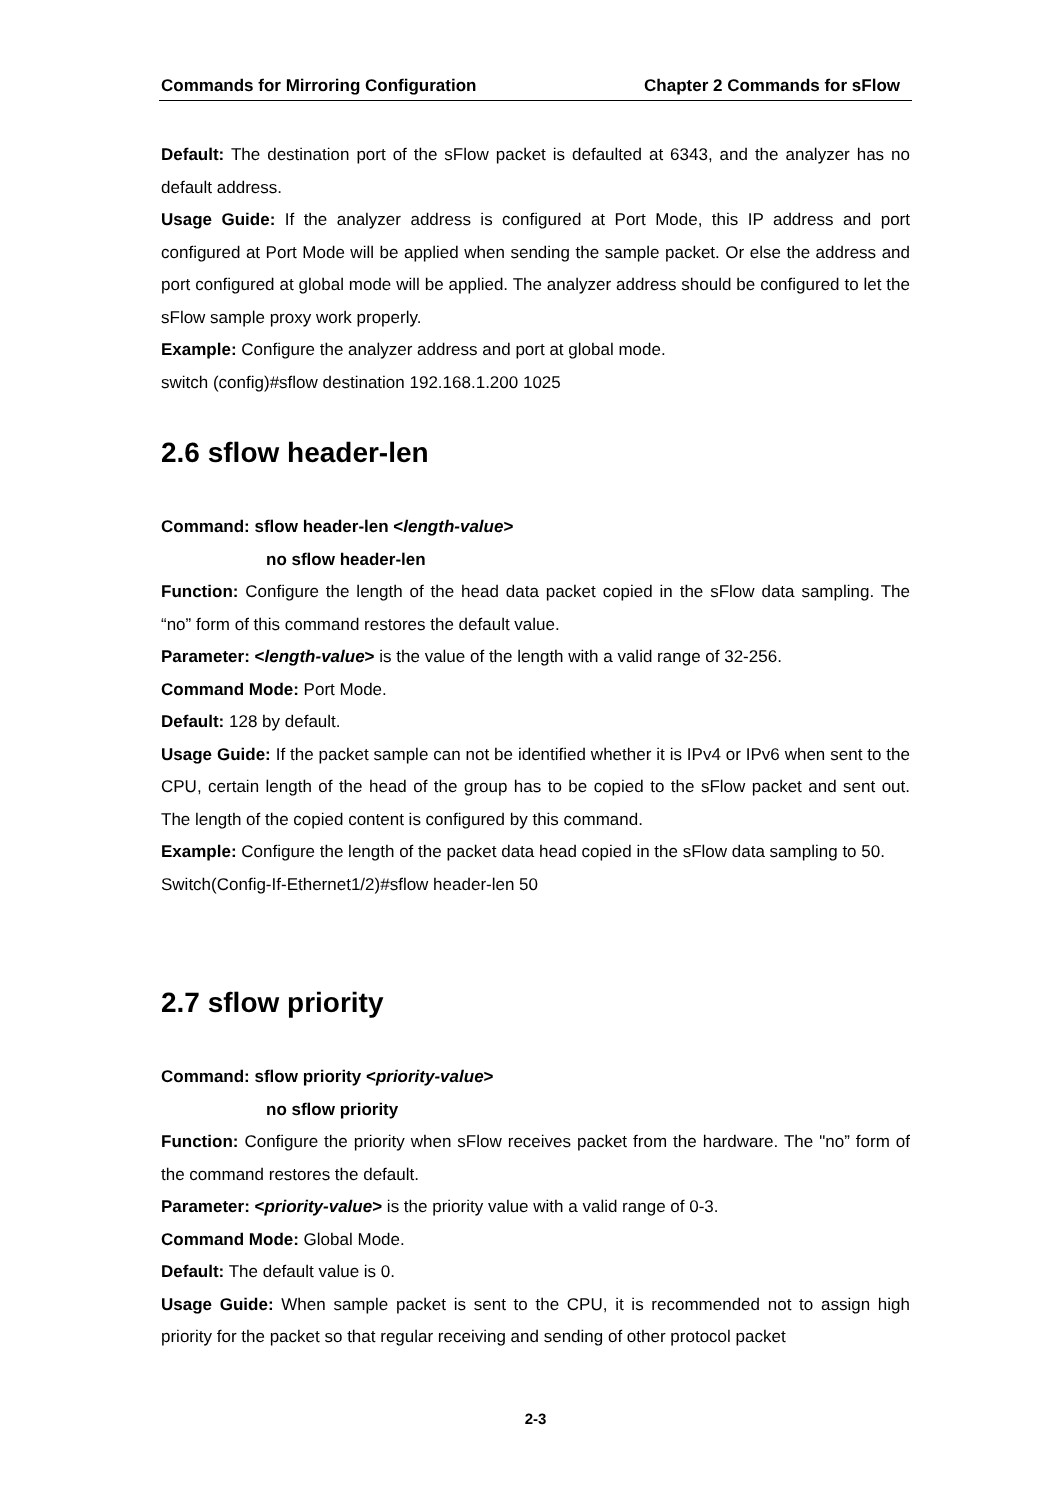Commands for Mirroring Configuration Chapter 2 Commands for sFlow
Default: The destination port of the sFlow packet is defaulted at 6343, and the analyzer has no default address.
Usage Guide: If the analyzer address is configured at Port Mode, this IP address and port configured at Port Mode will be applied when sending the sample packet. Or else the address and port configured at global mode will be applied. The analyzer address should be configured to let the sFlow sample proxy work properly.
Example: Configure the analyzer address and port at global mode.
switch (config)#sflow destination 192.168.1.200 1025
2.6 sflow header-len
Command: sflow header-len <length-value>
no sflow header-len
Function: Configure the length of the head data packet copied in the sFlow data sampling. The “no” form of this command restores the default value.
Parameter: <length-value> is the value of the length with a valid range of 32-256.
Command Mode: Port Mode.
Default: 128 by default.
Usage Guide: If the packet sample can not be identified whether it is IPv4 or IPv6 when sent to the CPU, certain length of the head of the group has to be copied to the sFlow packet and sent out. The length of the copied content is configured by this command.
Example: Configure the length of the packet data head copied in the sFlow data sampling to 50.
Switch(Config-If-Ethernet1/2)#sflow header-len 50
2.7 sflow priority
Command: sflow priority <priority-value>
no sflow priority
Function: Configure the priority when sFlow receives packet from the hardware. The "no” form of the command restores the default.
Parameter: <priority-value> is the priority value with a valid range of 0-3.
Command Mode: Global Mode.
Default: The default value is 0.
Usage Guide: When sample packet is sent to the CPU, it is recommended not to assign high priority for the packet so that regular receiving and sending of other protocol packet
2-3